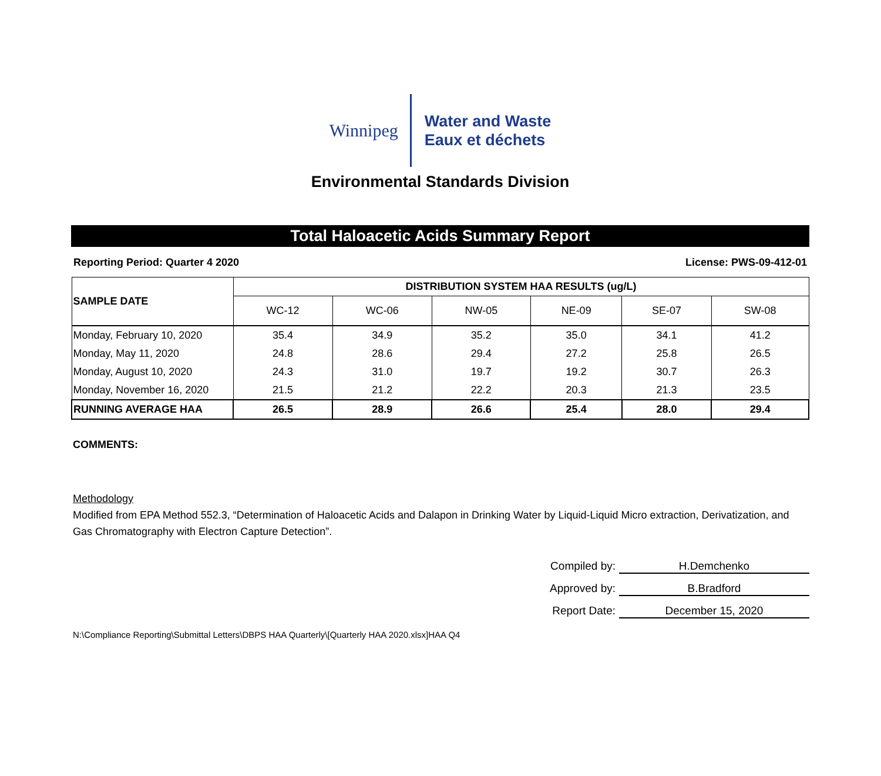Winnipeg
Water and Waste
Eaux et déchets
Environmental Standards Division
Total Haloacetic Acids Summary Report
Reporting Period: Quarter 4 2020 License: PWS-09-412-01
| SAMPLE DATE | DISTRIBUTION SYSTEM HAA RESULTS (ug/L) | | | | | |
| --- | --- | --- | --- | --- | --- | --- |
| | WC-12 | WC-06 | NW-05 | NE-09 | SE-07 | SW-08 |
| Monday, February 10, 2020 | 35.4 | 34.9 | 35.2 | 35.0 | 34.1 | 41.2 |
| Monday, May 11, 2020 | 24.8 | 28.6 | 29.4 | 27.2 | 25.8 | 26.5 |
| Monday, August 10, 2020 | 24.3 | 31.0 | 19.7 | 19.2 | 30.7 | 26.3 |
| Monday, November 16, 2020 | 21.5 | 21.2 | 22.2 | 20.3 | 21.3 | 23.5 |
| RUNNING AVERAGE HAA | 26.5 | 28.9 | 26.6 | 25.4 | 28.0 | 29.4 |
COMMENTS:
Methodology
Modified from EPA Method 552.3, “Determination of Haloacetic Acids and Dalapon in Drinking Water by Liquid-Liquid Micro extraction, Derivatization, and Gas Chromatography with Electron Capture Detection”.
Compiled by: H.Demchenko
Approved by: B.Bradford
Report Date: December 15, 2020
N:\Compliance Reporting\Submittal Letters\DBPS HAA Quarterly\[Quarterly HAA 2020.xlsx]HAA Q4